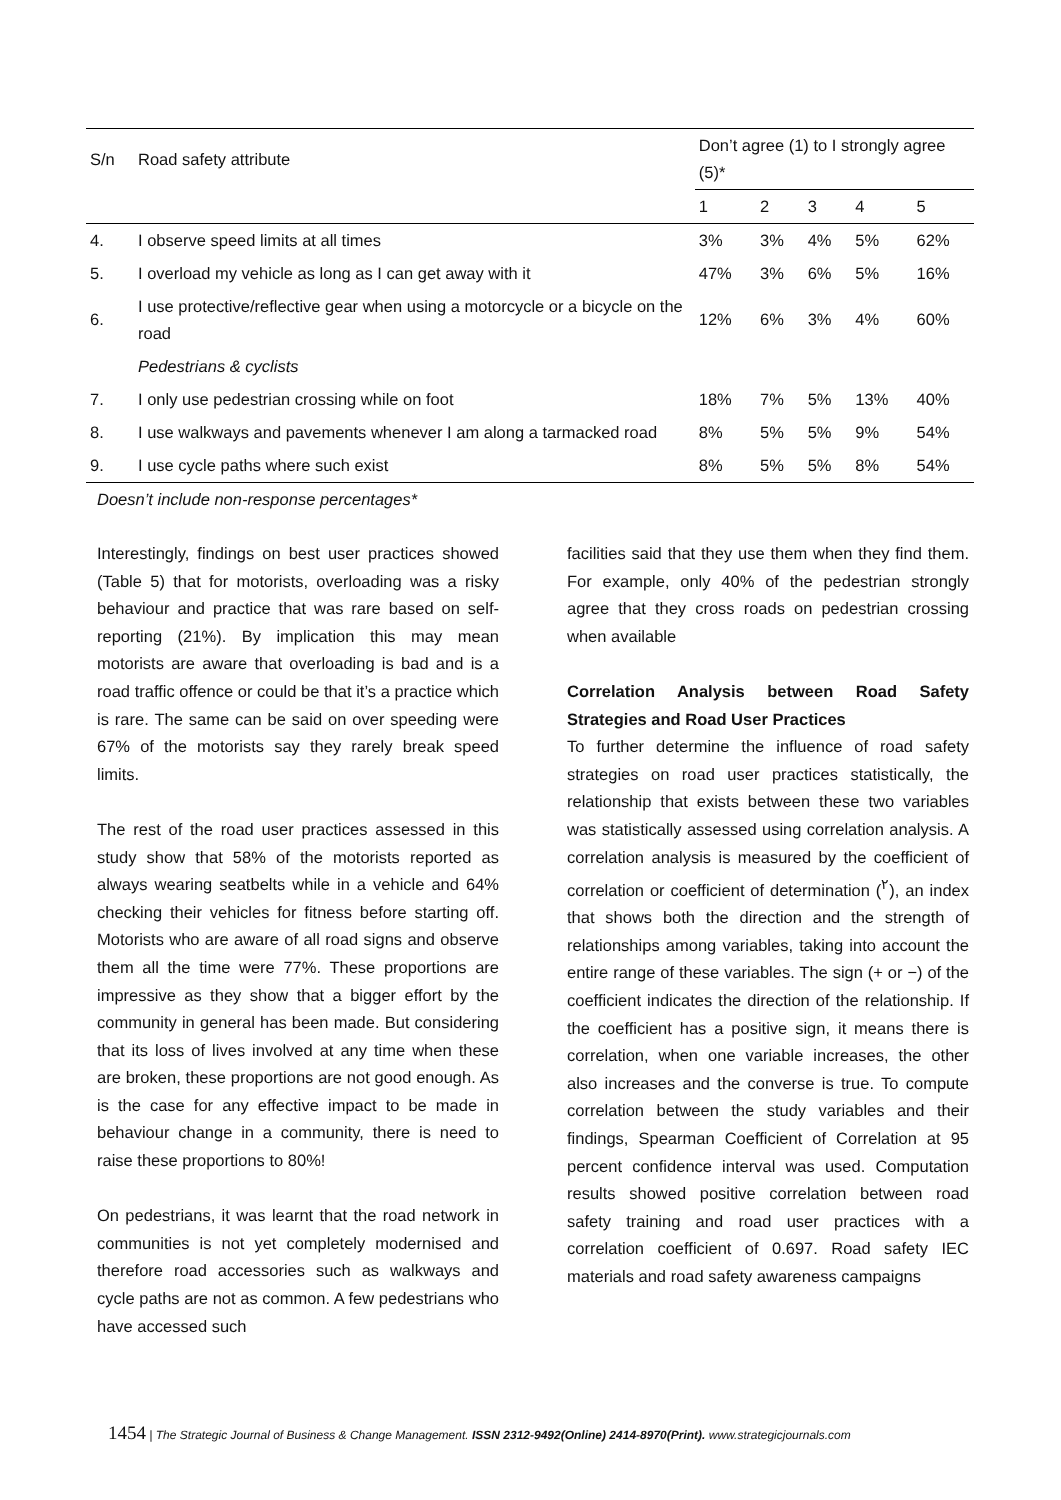| S/n | Road safety attribute | Don’t agree (1) to I strongly agree (5)* | | | | |
| --- | --- | --- | --- | --- | --- | --- |
| | | 1 | 2 | 3 | 4 | 5 |
| 4. | I observe speed limits at all times | 3% | 3% | 4% | 5% | 62% |
| 5. | I overload my vehicle as long as I can get away with it | 47% | 3% | 6% | 5% | 16% |
| 6. | I use protective/reflective gear when using a motorcycle or a bicycle on the road | 12% | 6% | 3% | 4% | 60% |
| | Pedestrians & cyclists | | | | | |
| 7. | I only use pedestrian crossing while on foot | 18% | 7% | 5% | 13% | 40% |
| 8. | I use walkways and pavements whenever I am along a tarmacked road | 8% | 5% | 5% | 9% | 54% |
| 9. | I use cycle paths where such exist | 8% | 5% | 5% | 8% | 54% |
Doesn’t include non-response percentages*
Interestingly, findings on best user practices showed (Table 5) that for motorists, overloading was a risky behaviour and practice that was rare based on self-reporting (21%). By implication this may mean motorists are aware that overloading is bad and is a road traffic offence or could be that it’s a practice which is rare. The same can be said on over speeding were 67% of the motorists say they rarely break speed limits.
The rest of the road user practices assessed in this study show that 58% of the motorists reported as always wearing seatbelts while in a vehicle and 64% checking their vehicles for fitness before starting off. Motorists who are aware of all road signs and observe them all the time were 77%. These proportions are impressive as they show that a bigger effort by the community in general has been made. But considering that its loss of lives involved at any time when these are broken, these proportions are not good enough. As is the case for any effective impact to be made in behaviour change in a community, there is need to raise these proportions to 80%!
On pedestrians, it was learnt that the road network in communities is not yet completely modernised and therefore road accessories such as walkways and cycle paths are not as common. A few pedestrians who have accessed such
facilities said that they use them when they find them. For example, only 40% of the pedestrian strongly agree that they cross roads on pedestrian crossing when available
Correlation Analysis between Road Safety Strategies and Road User Practices
To further determine the influence of road safety strategies on road user practices statistically, the relationship that exists between these two variables was statistically assessed using correlation analysis. A correlation analysis is measured by the coefficient of correlation or coefficient of determination (<sup>۲</sup>), an index that shows both the direction and the strength of relationships among variables, taking into account the entire range of these variables. The sign (+ or −) of the coefficient indicates the direction of the relationship. If the coefficient has a positive sign, it means there is correlation, when one variable increases, the other also increases and the converse is true. To compute correlation between the study variables and their findings, Spearman Coefficient of Correlation at 95 percent confidence interval was used. Computation results showed positive correlation between road safety training and road user practices with a correlation coefficient of 0.697. Road safety IEC materials and road safety awareness campaigns
1454 | The Strategic Journal of Business & Change Management. ISSN 2312-9492(Online) 2414-8970(Print). www.strategicjournals.com